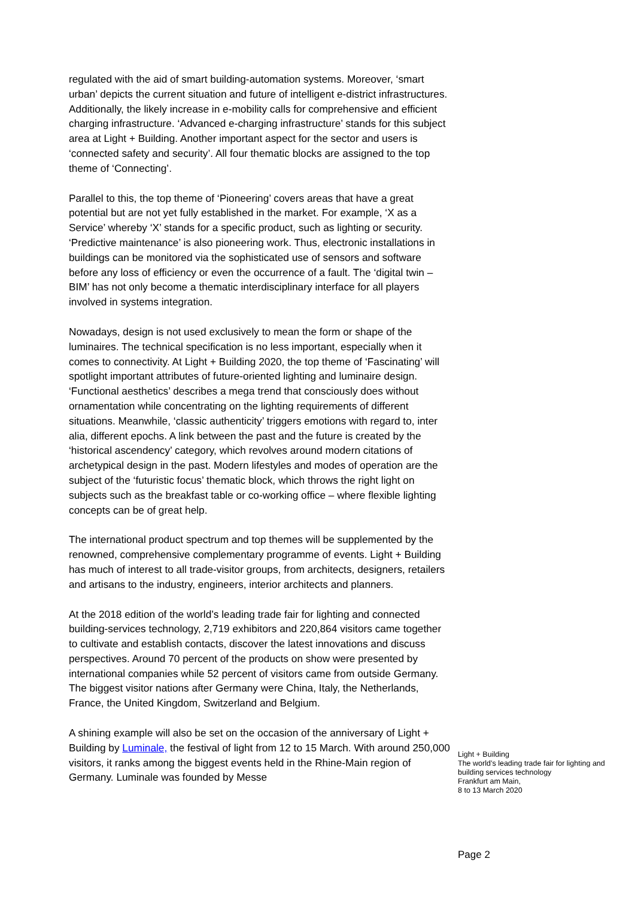regulated with the aid of smart building-automation systems. Moreover, ‘smart urban’ depicts the current situation and future of intelligent e-district infrastructures. Additionally, the likely increase in e-mobility calls for comprehensive and efficient charging infrastructure. ‘Advanced e-charging infrastructure’ stands for this subject area at Light + Building. Another important aspect for the sector and users is ‘connected safety and security’. All four thematic blocks are assigned to the top theme of ‘Connecting’.
Parallel to this, the top theme of ‘Pioneering’ covers areas that have a great potential but are not yet fully established in the market. For example, ‘X as a Service’ whereby ‘X’ stands for a specific product, such as lighting or security. ‘Predictive maintenance’ is also pioneering work. Thus, electronic installations in buildings can be monitored via the sophisticated use of sensors and software before any loss of efficiency or even the occurrence of a fault. The ‘digital twin – BIM’ has not only become a thematic interdisciplinary interface for all players involved in systems integration.
Nowadays, design is not used exclusively to mean the form or shape of the luminaires. The technical specification is no less important, especially when it comes to connectivity. At Light + Building 2020, the top theme of ‘Fascinating’ will spotlight important attributes of future-oriented lighting and luminaire design. ‘Functional aesthetics’ describes a mega trend that consciously does without ornamentation while concentrating on the lighting requirements of different situations. Meanwhile, ‘classic authenticity’ triggers emotions with regard to, inter alia, different epochs. A link between the past and the future is created by the ‘historical ascendency’ category, which revolves around modern citations of archetypical design in the past. Modern lifestyles and modes of operation are the subject of the ‘futuristic focus’ thematic block, which throws the right light on subjects such as the breakfast table or co-working office – where flexible lighting concepts can be of great help.
The international product spectrum and top themes will be supplemented by the renowned, comprehensive complementary programme of events. Light + Building has much of interest to all trade-visitor groups, from architects, designers, retailers and artisans to the industry, engineers, interior architects and planners.
At the 2018 edition of the world’s leading trade fair for lighting and connected building-services technology, 2,719 exhibitors and 220,864 visitors came together to cultivate and establish contacts, discover the latest innovations and discuss perspectives. Around 70 percent of the products on show were presented by international companies while 52 percent of visitors came from outside Germany. The biggest visitor nations after Germany were China, Italy, the Netherlands, France, the United Kingdom, Switzerland and Belgium.
A shining example will also be set on the occasion of the anniversary of Light + Building by Luminale, the festival of light from 12 to 15 March. With around 250,000 visitors, it ranks among the biggest events held in the Rhine-Main region of Germany. Luminale was founded by Messe
Light + Building
The world’s leading trade fair for lighting and building services technology
Frankfurt am Main,
8 to 13 March 2020
Page 2